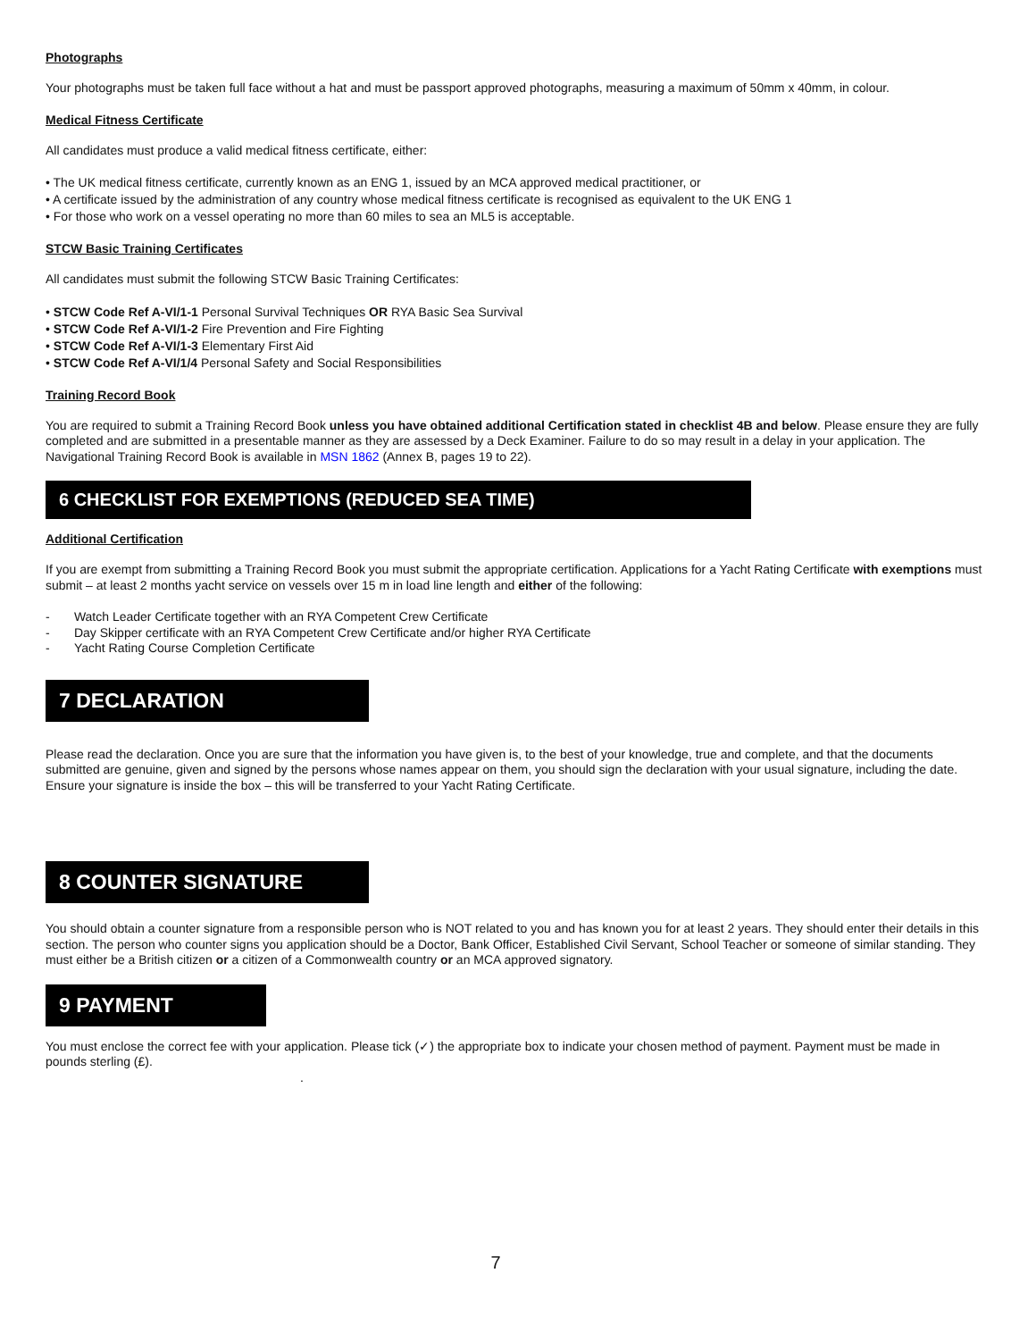Photographs
Your photographs must be taken full face without a hat and must be passport approved photographs, measuring a maximum of 50mm x 40mm, in colour.
Medical Fitness Certificate
All candidates must produce a valid medical fitness certificate, either:
• The UK medical fitness certificate, currently known as an ENG 1, issued by an MCA approved medical practitioner, or
• A certificate issued by the administration of any country whose medical fitness certificate is recognised as equivalent to the UK ENG 1
• For those who work on a vessel operating no more than 60 miles to sea an ML5 is acceptable.
STCW Basic Training Certificates
All candidates must submit the following STCW Basic Training Certificates:
• STCW Code Ref A-VI/1-1 Personal Survival Techniques OR RYA Basic Sea Survival
• STCW Code Ref A-VI/1-2 Fire Prevention and Fire Fighting
• STCW Code Ref A-VI/1-3 Elementary First Aid
• STCW Code Ref A-VI/1/4 Personal Safety and Social Responsibilities
Training Record Book
You are required to submit a Training Record Book unless you have obtained additional Certification stated in checklist 4B and below. Please ensure they are fully completed and are submitted in a presentable manner as they are assessed by a Deck Examiner. Failure to do so may result in a delay in your application. The Navigational Training Record Book is available in MSN 1862 (Annex B, pages 19 to 22).
6 CHECKLIST FOR EXEMPTIONS (REDUCED SEA TIME)
Additional Certification
If you are exempt from submitting a Training Record Book you must submit the appropriate certification. Applications for a Yacht Rating Certificate with exemptions must submit – at least 2 months yacht service on vessels over 15 m in load line length and either of the following:
- Watch Leader Certificate together with an RYA Competent Crew Certificate
- Day Skipper certificate with an RYA Competent Crew Certificate and/or higher RYA Certificate
- Yacht Rating Course Completion Certificate
7 DECLARATION
Please read the declaration. Once you are sure that the information you have given is, to the best of your knowledge, true and complete, and that the documents submitted are genuine, given and signed by the persons whose names appear on them, you should sign the declaration with your usual signature, including the date. Ensure your signature is inside the box – this will be transferred to your Yacht Rating Certificate.
8 COUNTER SIGNATURE
You should obtain a counter signature from a responsible person who is NOT related to you and has known you for at least 2 years. They should enter their details in this section. The person who counter signs you application should be a Doctor, Bank Officer, Established Civil Servant, School Teacher or someone of similar standing. They must either be a British citizen or a citizen of a Commonwealth country or an MCA approved signatory.
9 PAYMENT
You must enclose the correct fee with your application. Please tick (✓) the appropriate box to indicate your chosen method of payment. Payment must be made in pounds sterling (£).
.
7